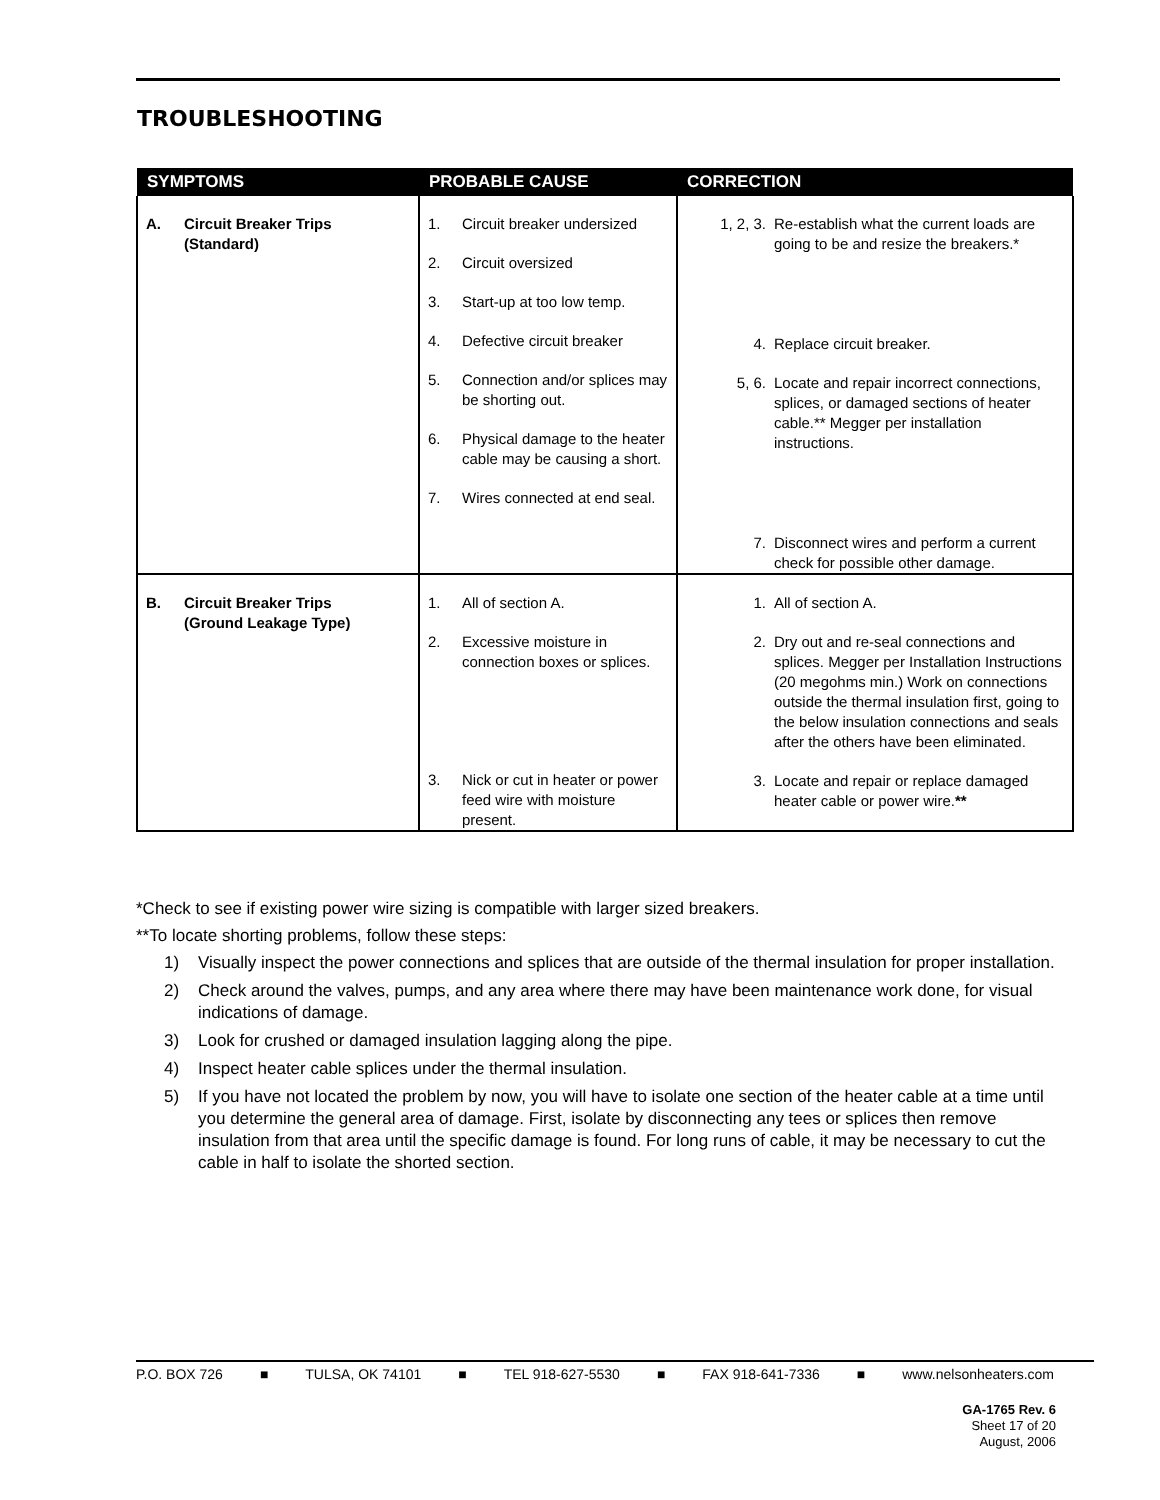TROUBLESHOOTING
| SYMPTOMS | PROBABLE CAUSE | CORRECTION |
| --- | --- | --- |
| A. Circuit Breaker Trips (Standard) | 1. Circuit breaker undersized 2. Circuit oversized 3. Start-up at too low temp. 4. Defective circuit breaker 5. Connection and/or splices may be shorting out. 6. Physical damage to the heater cable may be causing a short. 7. Wires connected at end seal. | 1, 2, 3. Re-establish what the current loads are going to be and resize the breakers.* 4. Replace circuit breaker. 5, 6. Locate and repair incorrect connections, splices, or damaged sections of heater cable.** Megger per installation instructions. 7. Disconnect wires and perform a current check for possible other damage. |
| B. Circuit Breaker Trips (Ground Leakage Type) | 1. All of section A. 2. Excessive moisture in connection boxes or splices. 3. Nick or cut in heater or power feed wire with moisture present. | 1. All of section A. 2. Dry out and re-seal connections and splices. Megger per Installation Instructions (20 megohms min.) Work on connections outside the thermal insulation first, going to the below insulation connections and seals after the others have been eliminated. 3. Locate and repair or replace damaged heater cable or power wire. ** |
*Check to see if existing power wire sizing is compatible with larger sized breakers.
**To locate shorting problems, follow these steps:
1) Visually inspect the power connections and splices that are outside of the thermal insulation for proper installation.
2) Check around the valves, pumps, and any area where there may have been maintenance work done, for visual indications of damage.
3) Look for crushed or damaged insulation lagging along the pipe.
4) Inspect heater cable splices under the thermal insulation.
5) If you have not located the problem by now, you will have to isolate one section of the heater cable at a time until you determine the general area of damage. First, isolate by disconnecting any tees or splices then remove insulation from that area until the specific damage is found. For long runs of cable, it may be necessary to cut the cable in half to isolate the shorted section.
P.O. BOX 726 ■ TULSA, OK 74101 ■ TEL 918-627-5530 ■ FAX 918-641-7336 ■ www.nelsonheaters.com
GA-1765 Rev. 6
Sheet 17 of 20
August, 2006